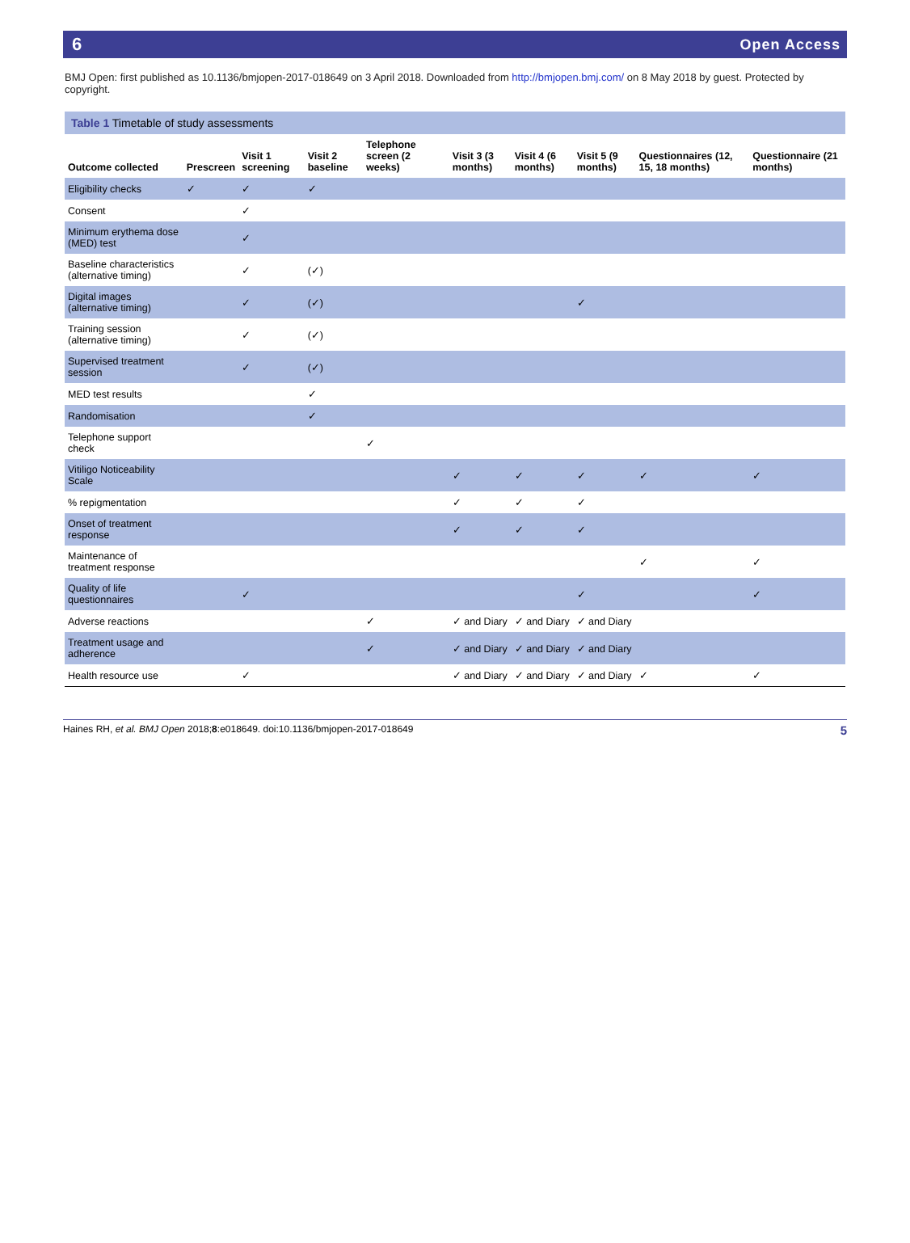6 Open Access
BMJ Open: first published as 10.1136/bmjopen-2017-018649 on 3 April 2018. Downloaded from http://bmjopen.bmj.com/ on 8 May 2018 by guest. Protected by copyright.
Table 1 Timetable of study assessments
| Outcome collected | Prescreen | Visit 1 screening | Visit 2 baseline | Telephone screen (2 weeks) | Visit 3 (3 months) | Visit 4 (6 months) | Visit 5 (9 months) | Questionnaires (12, 15, 18 months) | Questionnaire (21 months) |
| --- | --- | --- | --- | --- | --- | --- | --- | --- | --- |
| Eligibility checks | ✓ | ✓ | ✓ | | | | | | |
| Consent | | ✓ | | | | | | | |
| Minimum erythema dose (MED) test | | ✓ | | | | | | | |
| Baseline characteristics (alternative timing) | | ✓ | (✓) | | | | | | |
| Digital images (alternative timing) | | ✓ | (✓) | | | | ✓ | | |
| Training session (alternative timing) | | ✓ | (✓) | | | | | | |
| Supervised treatment session | | ✓ | (✓) | | | | | | |
| MED test results | | | ✓ | | | | | | |
| Randomisation | | | ✓ | | | | | | |
| Telephone support check | | | | ✓ | | | | | |
| Vitiligo Noticeability Scale | | | | | ✓ | ✓ | ✓ | ✓ | ✓ |
| % repigmentation | | | | | ✓ | ✓ | ✓ | | |
| Onset of treatment response | | | | | ✓ | ✓ | ✓ | | |
| Maintenance of treatment response | | | | | | | | ✓ | ✓ |
| Quality of life questionnaires | | ✓ | | | | | ✓ | | ✓ |
| Adverse reactions | | | | ✓ | ✓ and Diary | ✓ and Diary | ✓ and Diary | | |
| Treatment usage and adherence | | | | ✓ | ✓ and Diary | ✓ and Diary | ✓ and Diary | | |
| Health resource use | | ✓ | | | ✓ and Diary | ✓ and Diary | ✓ and Diary | ✓ | ✓ |
Haines RH, et al. BMJ Open 2018;8:e018649. doi:10.1136/bmjopen-2017-018649 5